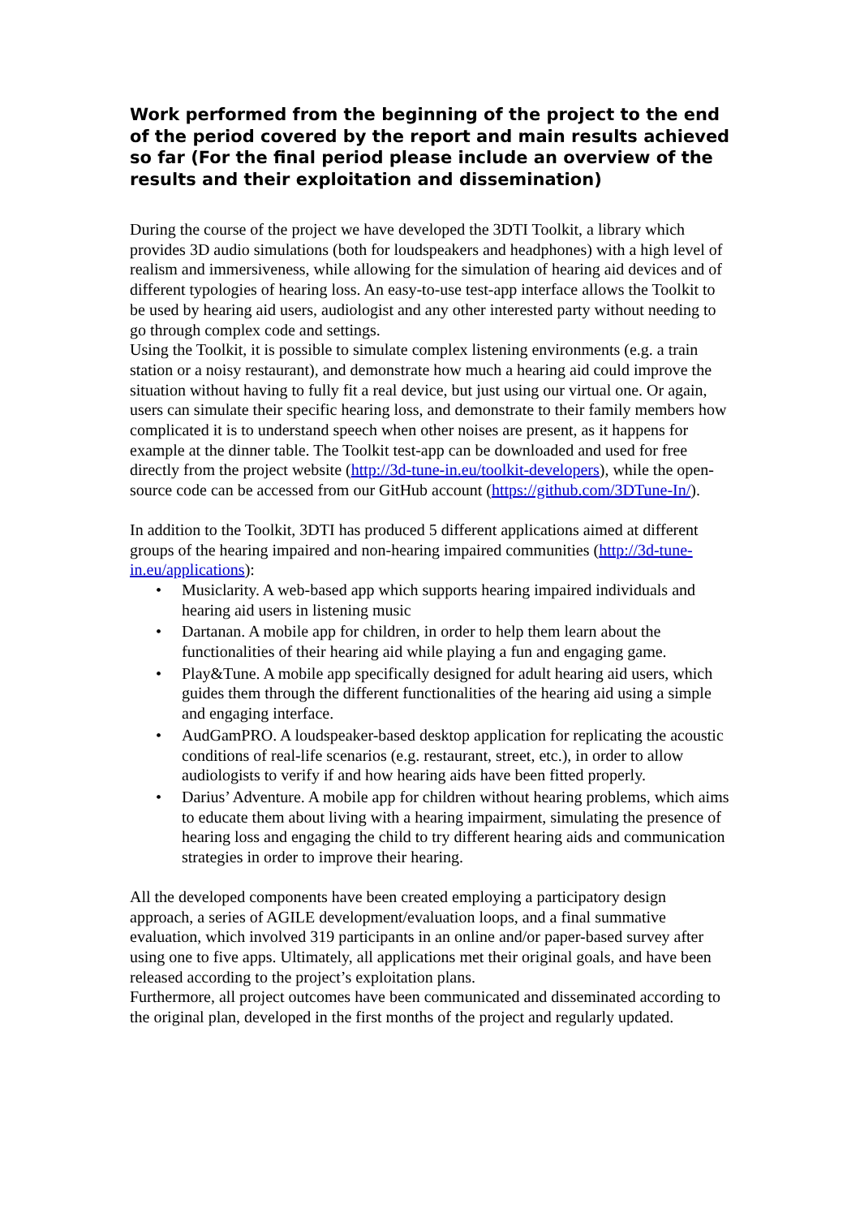Work performed from the beginning of the project to the end of the period covered by the report and main results achieved so far (For the final period please include an overview of the results and their exploitation and dissemination)
During the course of the project we have developed the 3DTI Toolkit, a library which provides 3D audio simulations (both for loudspeakers and headphones) with a high level of realism and immersiveness, while allowing for the simulation of hearing aid devices and of different typologies of hearing loss. An easy-to-use test-app interface allows the Toolkit to be used by hearing aid users, audiologist and any other interested party without needing to go through complex code and settings.
Using the Toolkit, it is possible to simulate complex listening environments (e.g. a train station or a noisy restaurant), and demonstrate how much a hearing aid could improve the situation without having to fully fit a real device, but just using our virtual one. Or again, users can simulate their specific hearing loss, and demonstrate to their family members how complicated it is to understand speech when other noises are present, as it happens for example at the dinner table. The Toolkit test-app can be downloaded and used for free directly from the project website (http://3d-tune-in.eu/toolkit-developers), while the open-source code can be accessed from our GitHub account (https://github.com/3DTune-In/).
In addition to the Toolkit, 3DTI has produced 5 different applications aimed at different groups of the hearing impaired and non-hearing impaired communities (http://3d-tune-in.eu/applications):
• Musiclarity. A web-based app which supports hearing impaired individuals and hearing aid users in listening music
• Dartanan. A mobile app for children, in order to help them learn about the functionalities of their hearing aid while playing a fun and engaging game.
• Play&Tune. A mobile app specifically designed for adult hearing aid users, which guides them through the different functionalities of the hearing aid using a simple and engaging interface.
• AudGamPRO. A loudspeaker-based desktop application for replicating the acoustic conditions of real-life scenarios (e.g. restaurant, street, etc.), in order to allow audiologists to verify if and how hearing aids have been fitted properly.
• Darius’ Adventure. A mobile app for children without hearing problems, which aims to educate them about living with a hearing impairment, simulating the presence of hearing loss and engaging the child to try different hearing aids and communication strategies in order to improve their hearing.
All the developed components have been created employing a participatory design approach, a series of AGILE development/evaluation loops, and a final summative evaluation, which involved 319 participants in an online and/or paper-based survey after using one to five apps. Ultimately, all applications met their original goals, and have been released according to the project’s exploitation plans.
Furthermore, all project outcomes have been communicated and disseminated according to the original plan, developed in the first months of the project and regularly updated.